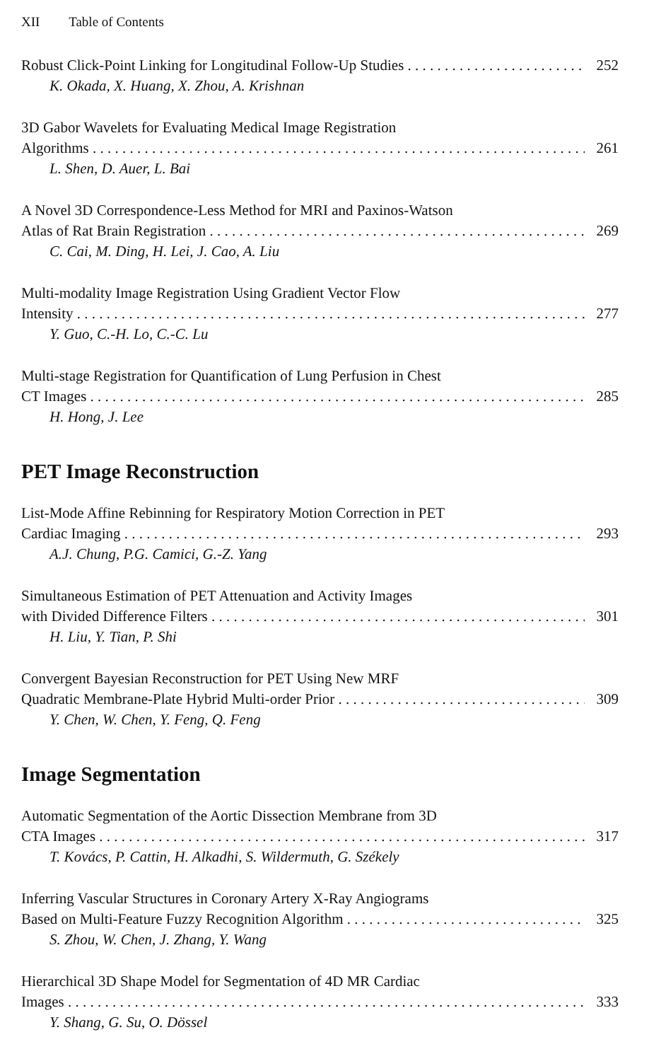XII Table of Contents
Robust Click-Point Linking for Longitudinal Follow-Up Studies 252
K. Okada, X. Huang, X. Zhou, A. Krishnan
3D Gabor Wavelets for Evaluating Medical Image Registration
Algorithms 261
L. Shen, D. Auer, L. Bai
A Novel 3D Correspondence-Less Method for MRI and Paxinos-Watson
Atlas of Rat Brain Registration 269
C. Cai, M. Ding, H. Lei, J. Cao, A. Liu
Multi-modality Image Registration Using Gradient Vector Flow
Intensity 277
Y. Guo, C.-H. Lo, C.-C. Lu
Multi-stage Registration for Quantification of Lung Perfusion in Chest
CT Images 285
H. Hong, J. Lee
PET Image Reconstruction
List-Mode Affine Rebinning for Respiratory Motion Correction in PET
Cardiac Imaging 293
A.J. Chung, P.G. Camici, G.-Z. Yang
Simultaneous Estimation of PET Attenuation and Activity Images
with Divided Difference Filters 301
H. Liu, Y. Tian, P. Shi
Convergent Bayesian Reconstruction for PET Using New MRF
Quadratic Membrane-Plate Hybrid Multi-order Prior 309
Y. Chen, W. Chen, Y. Feng, Q. Feng
Image Segmentation
Automatic Segmentation of the Aortic Dissection Membrane from 3D
CTA Images 317
T. Kovács, P. Cattin, H. Alkadhi, S. Wildermuth, G. Székely
Inferring Vascular Structures in Coronary Artery X-Ray Angiograms
Based on Multi-Feature Fuzzy Recognition Algorithm 325
S. Zhou, W. Chen, J. Zhang, Y. Wang
Hierarchical 3D Shape Model for Segmentation of 4D MR Cardiac
Images 333
Y. Shang, G. Su, O. Dössel